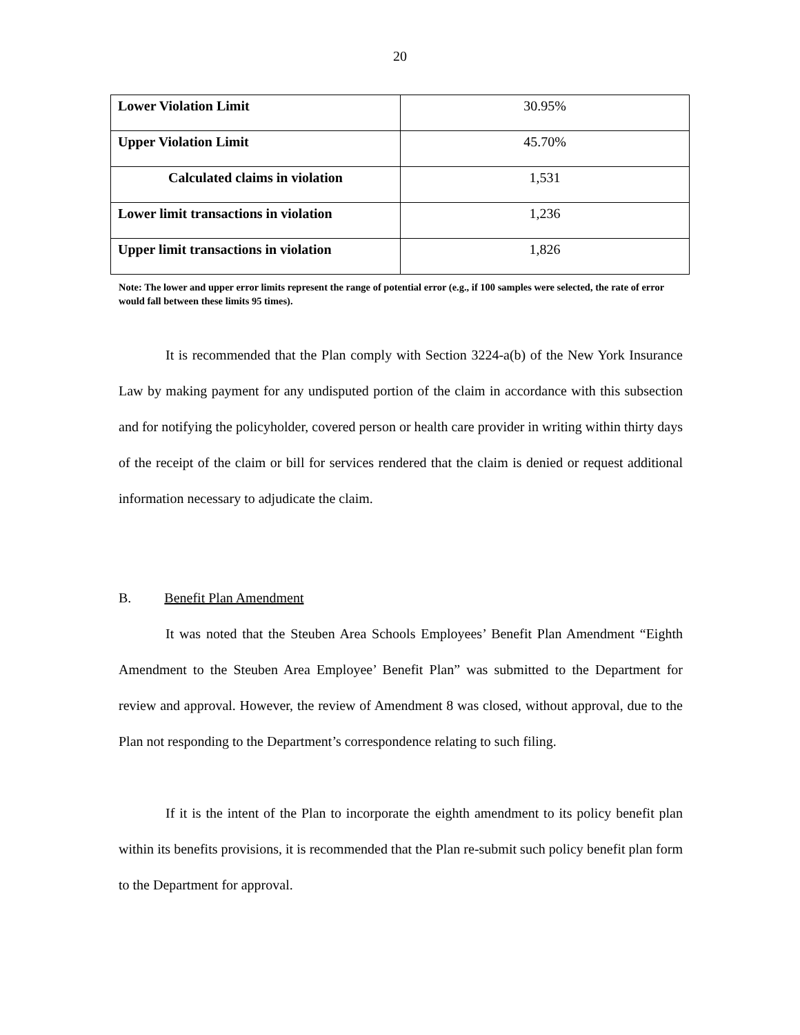20
| Lower Violation Limit | 30.95% |
| Upper Violation Limit | 45.70% |
| Calculated claims in violation | 1,531 |
| Lower limit transactions in violation | 1,236 |
| Upper limit transactions in violation | 1,826 |
Note: The lower and upper error limits represent the range of potential error (e.g., if 100 samples were selected, the rate of error would fall between these limits 95 times).
It is recommended that the Plan comply with Section 3224-a(b) of the New York Insurance Law by making payment for any undisputed portion of the claim in accordance with this subsection and for notifying the policyholder, covered person or health care provider in writing within thirty days of the receipt of the claim or bill for services rendered that the claim is denied or request additional information necessary to adjudicate the claim.
B. Benefit Plan Amendment
It was noted that the Steuben Area Schools Employees’ Benefit Plan Amendment “Eighth Amendment to the Steuben Area Employee’ Benefit Plan” was submitted to the Department for review and approval. However, the review of Amendment 8 was closed, without approval, due to the Plan not responding to the Department’s correspondence relating to such filing.
If it is the intent of the Plan to incorporate the eighth amendment to its policy benefit plan within its benefits provisions, it is recommended that the Plan re-submit such policy benefit plan form to the Department for approval.